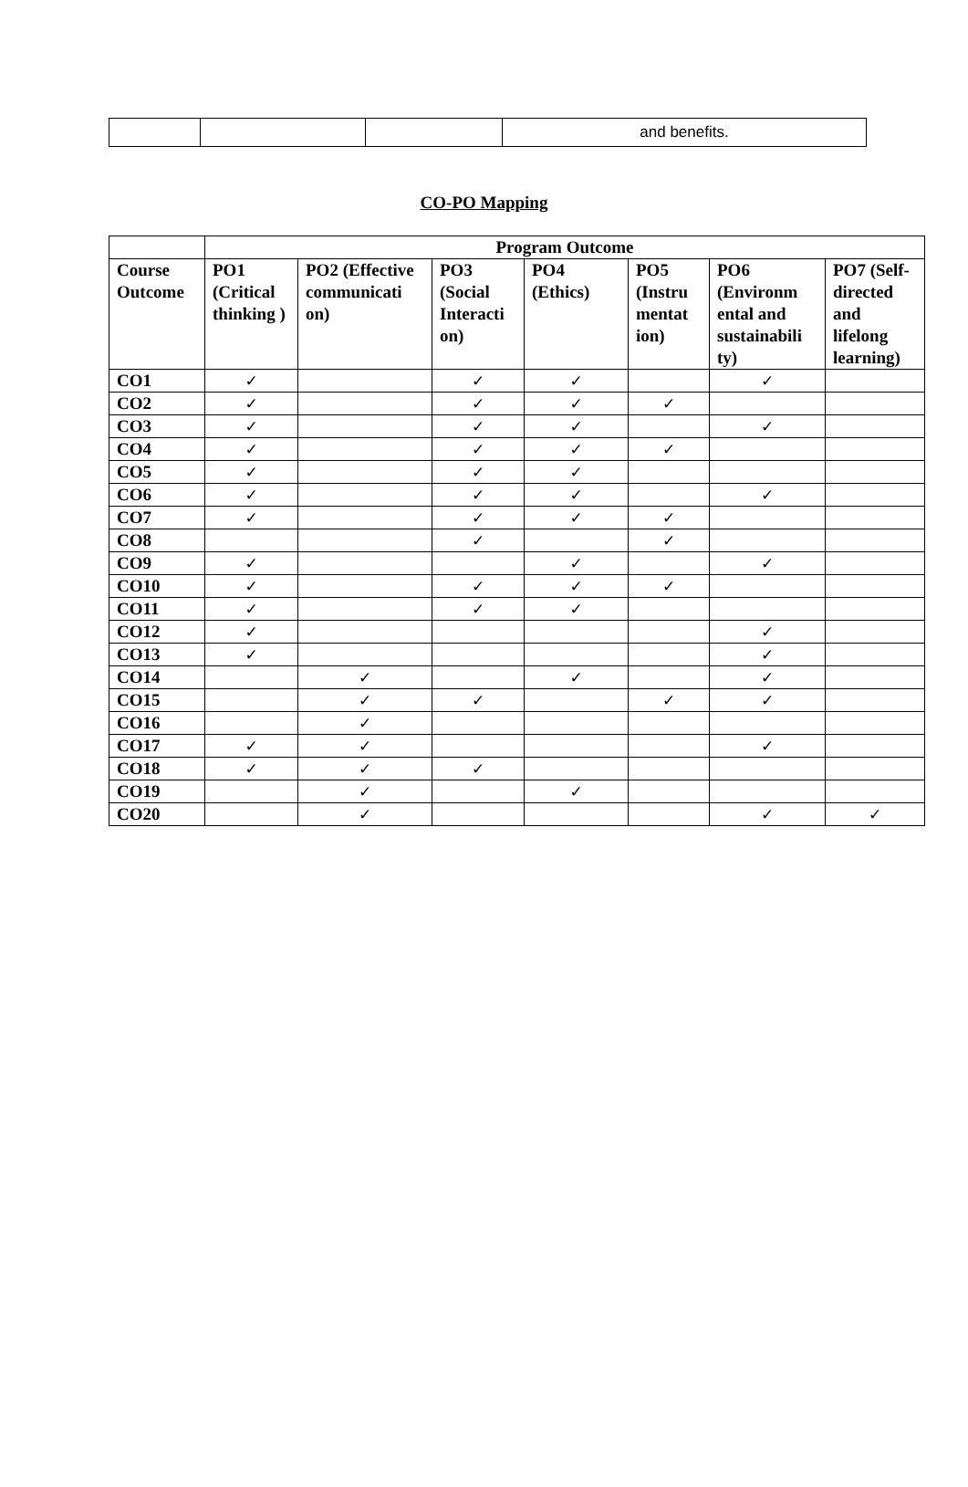| | | | and benefits. |
CO-PO Mapping
| | Program Outcome | | | | | | |
| --- | --- | --- | --- | --- | --- | --- | --- |
| Course Outcome | PO1 (Critical thinking ) | PO2 (Effective communicati on) | PO3 (Social Interacti on) | PO4 (Ethics) | PO5 (Instru mentat ion) | PO6 (Environm ental and sustainabili ty) | PO7 (Self-directed and lifelong learning) |
| CO1 | ✓ | | ✓ | ✓ | | ✓ | |
| CO2 | ✓ | | ✓ | ✓ | ✓ | | |
| CO3 | ✓ | | ✓ | ✓ | | ✓ | |
| CO4 | ✓ | | ✓ | ✓ | ✓ | | |
| CO5 | ✓ | | ✓ | ✓ | | | |
| CO6 | ✓ | | ✓ | ✓ | | ✓ | |
| CO7 | ✓ | | ✓ | ✓ | ✓ | | |
| CO8 | | | ✓ | | ✓ | | |
| CO9 | ✓ | | | ✓ | | ✓ | |
| CO10 | ✓ | | ✓ | ✓ | ✓ | | |
| CO11 | ✓ | | ✓ | ✓ | | | |
| CO12 | ✓ | | | | | ✓ | |
| CO13 | ✓ | | | | | ✓ | |
| CO14 | | ✓ | | ✓ | | ✓ | |
| CO15 | | ✓ | ✓ | | ✓ | ✓ | |
| CO16 | | ✓ | | | | | |
| CO17 | ✓ | ✓ | | | | ✓ | |
| CO18 | ✓ | ✓ | ✓ | | | | |
| CO19 | | ✓ | | ✓ | | | |
| CO20 | | ✓ | | | | ✓ | ✓ |